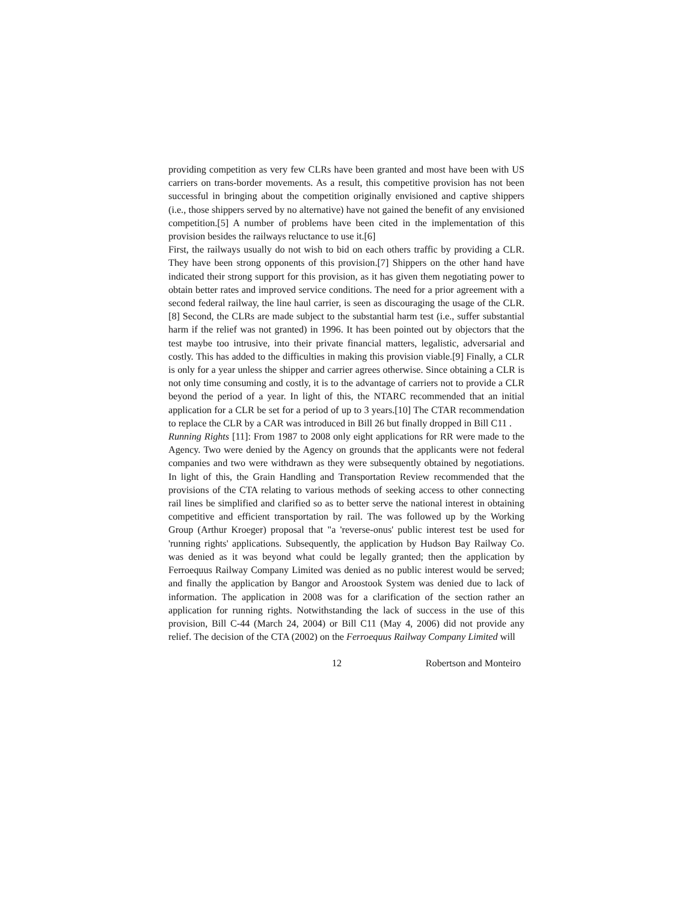providing competition as very few CLRs have been granted and most have been with US carriers on trans-border movements. As a result, this competitive provision has not been successful in bringing about the competition originally envisioned and captive shippers (i.e., those shippers served by no alternative) have not gained the benefit of any envisioned competition.[5] A number of problems have been cited in the implementation of this provision besides the railways reluctance to use it.[6]
First, the railways usually do not wish to bid on each others traffic by providing a CLR. They have been strong opponents of this provision.[7] Shippers on the other hand have indicated their strong support for this provision, as it has given them negotiating power to obtain better rates and improved service conditions. The need for a prior agreement with a second federal railway, the line haul carrier, is seen as discouraging the usage of the CLR.[8] Second, the CLRs are made subject to the substantial harm test (i.e., suffer substantial harm if the relief was not granted) in 1996. It has been pointed out by objectors that the test maybe too intrusive, into their private financial matters, legalistic, adversarial and costly. This has added to the difficulties in making this provision viable.[9] Finally, a CLR is only for a year unless the shipper and carrier agrees otherwise. Since obtaining a CLR is not only time consuming and costly, it is to the advantage of carriers not to provide a CLR beyond the period of a year. In light of this, the NTARC recommended that an initial application for a CLR be set for a period of up to 3 years.[10] The CTAR recommendation to replace the CLR by a CAR was introduced in Bill 26 but finally dropped in Bill C11 .
Running Rights [11]: From 1987 to 2008 only eight applications for RR were made to the Agency. Two were denied by the Agency on grounds that the applicants were not federal companies and two were withdrawn as they were subsequently obtained by negotiations. In light of this, the Grain Handling and Transportation Review recommended that the provisions of the CTA relating to various methods of seeking access to other connecting rail lines be simplified and clarified so as to better serve the national interest in obtaining competitive and efficient transportation by rail. The was followed up by the Working Group (Arthur Kroeger) proposal that "a 'reverse-onus' public interest test be used for 'running rights' applications. Subsequently, the application by Hudson Bay Railway Co. was denied as it was beyond what could be legally granted; then the application by Ferroequus Railway Company Limited was denied as no public interest would be served; and finally the application by Bangor and Aroostook System was denied due to lack of information. The application in 2008 was for a clarification of the section rather an application for running rights. Notwithstanding the lack of success in the use of this provision, Bill C-44 (March 24, 2004) or Bill C11 (May 4, 2006) did not provide any relief. The decision of the CTA (2002) on the Ferroequus Railway Company Limited will
12 Robertson and Monteiro